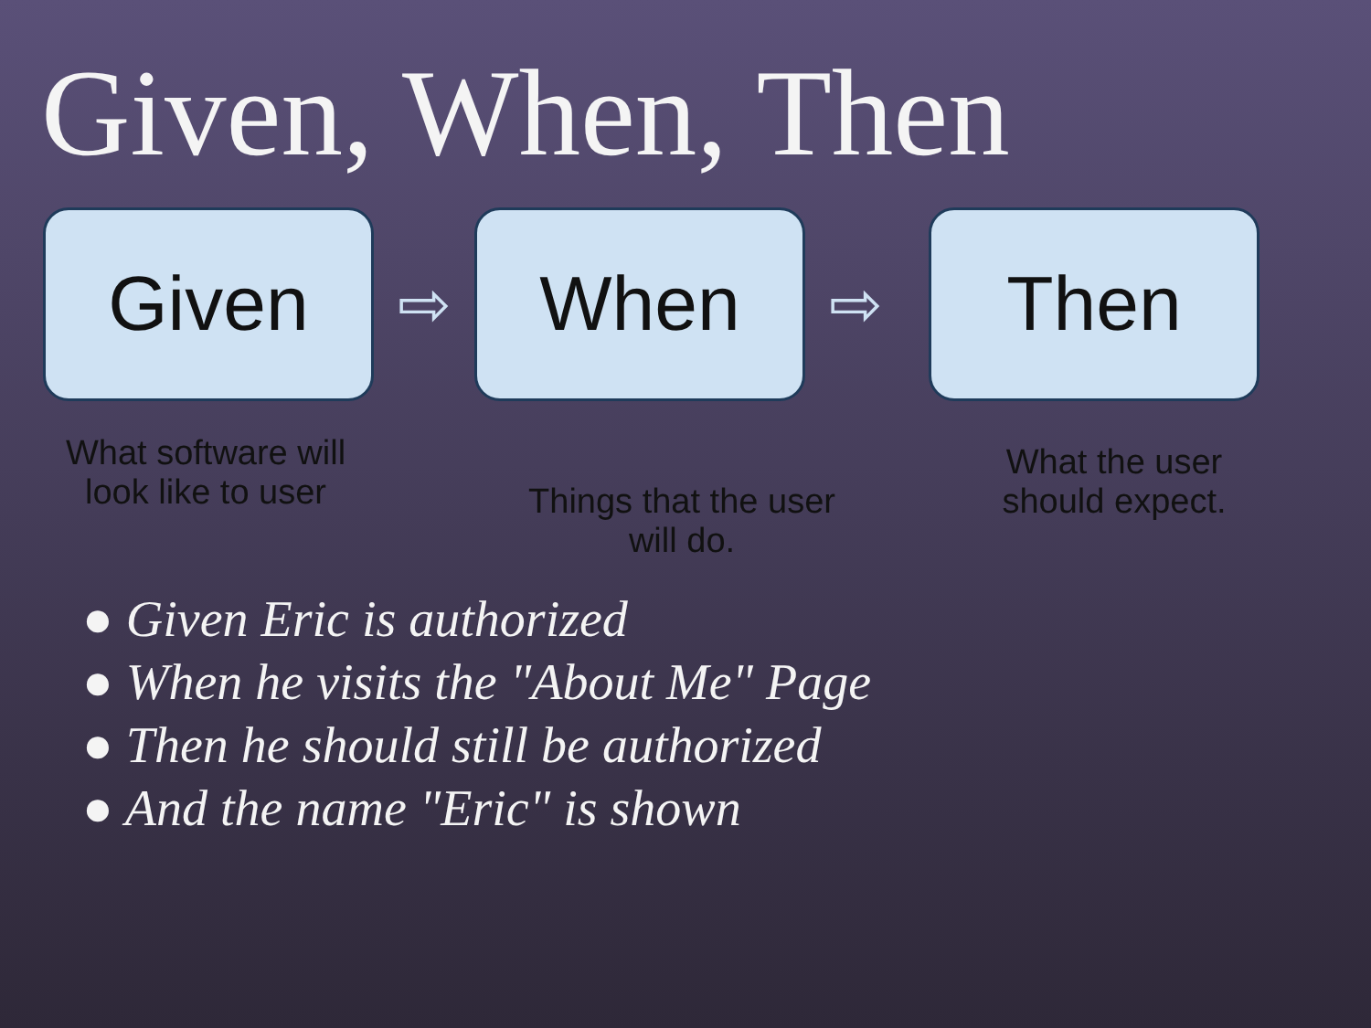Given, When, Then
Given
⇨
When
⇨
Then
What software will look like to user
Things that the user will do.
What the user should expect.
● Given Eric is authorized
● When he visits the "About Me" Page
● Then he should still be authorized
● And the name "Eric" is shown